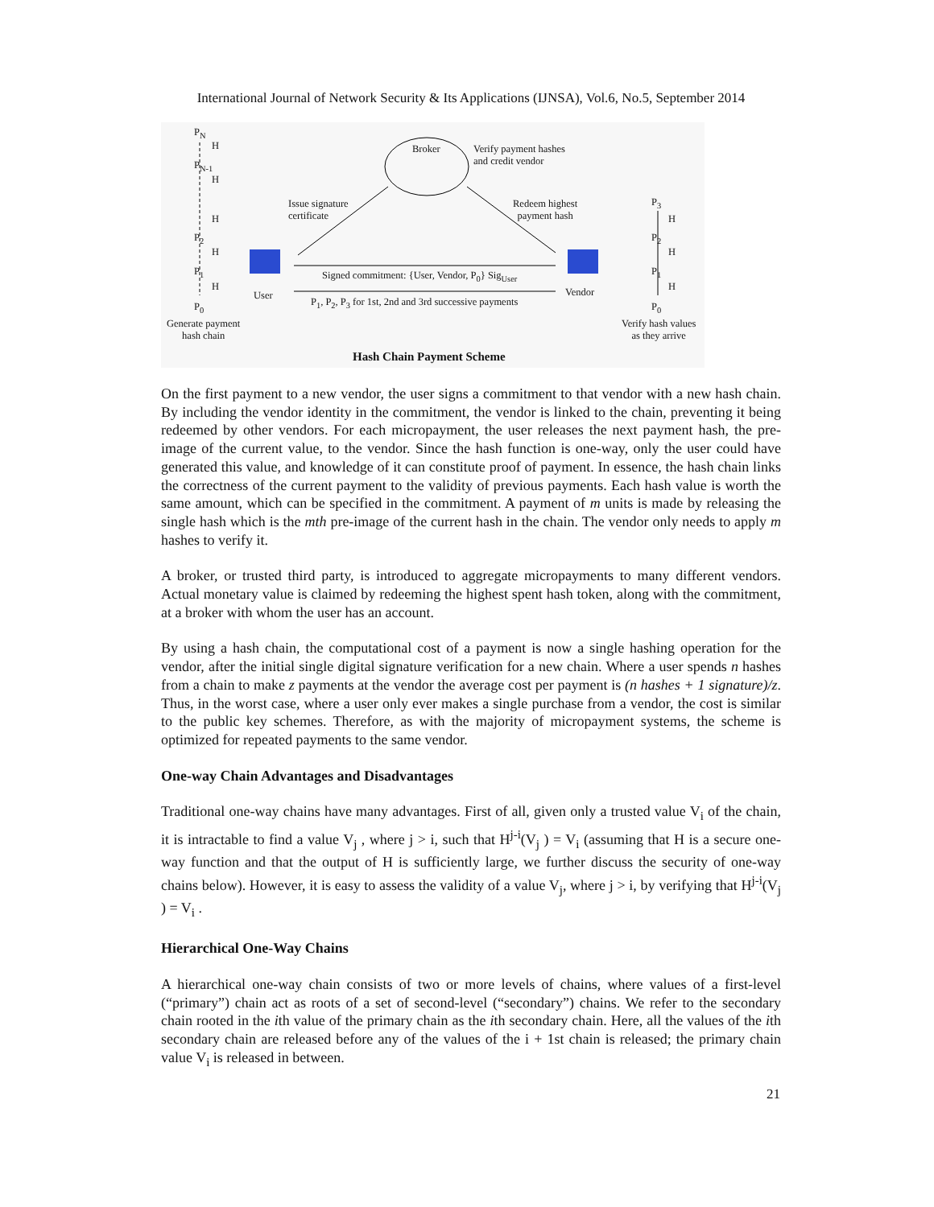International Journal of Network Security & Its Applications (IJNSA), Vol.6, No.5, September 2014
P<sub>N</sub>
H
P<sub>N-1</sub>
H
H
P<sub>2</sub>
H
P<sub>1</sub>
H
P<sub>0</sub>
Generate payment
hash chain
Broker Verify payment hashes
and credit vendor
Issue signature
certificate
Redeem highest
payment hash
User Vendor
Signed commitment: {User, Vendor, P<sub>0</sub>} Sig<sub>User</sub>
P<sub>1</sub>, P<sub>2</sub>, P<sub>3</sub> for 1st, 2nd and 3rd successive payments
P<sub>3</sub>
H
P<sub>2</sub>
H
P<sub>1</sub>
H
P<sub>0</sub>
Verify hash values
as they arrive
Hash Chain Payment Scheme
On the first payment to a new vendor, the user signs a commitment to that vendor with a new hash chain. By including the vendor identity in the commitment, the vendor is linked to the chain, preventing it being redeemed by other vendors. For each micropayment, the user releases the next payment hash, the pre-image of the current value, to the vendor. Since the hash function is one-way, only the user could have generated this value, and knowledge of it can constitute proof of payment. In essence, the hash chain links the correctness of the current payment to the validity of previous payments. Each hash value is worth the same amount, which can be specified in the commitment. A payment of m units is made by releasing the single hash which is the mth pre-image of the current hash in the chain. The vendor only needs to apply m hashes to verify it.
A broker, or trusted third party, is introduced to aggregate micropayments to many different vendors. Actual monetary value is claimed by redeeming the highest spent hash token, along with the commitment, at a broker with whom the user has an account.
By using a hash chain, the computational cost of a payment is now a single hashing operation for the vendor, after the initial single digital signature verification for a new chain. Where a user spends n hashes from a chain to make z payments at the vendor the average cost per payment is (n hashes + 1 signature)/z. Thus, in the worst case, where a user only ever makes a single purchase from a vendor, the cost is similar to the public key schemes. Therefore, as with the majority of micropayment systems, the scheme is optimized for repeated payments to the same vendor.
One-way Chain Advantages and Disadvantages
Traditional one-way chains have many advantages. First of all, given only a trusted value V<sub>i</sub> of the chain, it is intractable to find a value V<sub>j</sub> , where j > i, such that H<sup>j-i</sup>(V<sub>j</sub> ) = V<sub>i</sub> (assuming that H is a secure one-way function and that the output of H is sufficiently large, we further discuss the security of one-way chains below). However, it is easy to assess the validity of a value V<sub>j</sub>, where j > i, by verifying that H<sup>j-i</sup>(V<sub>j</sub> ) = V<sub>i</sub> .
Hierarchical One-Way Chains
A hierarchical one-way chain consists of two or more levels of chains, where values of a first-level (“primary”) chain act as roots of a set of second-level (“secondary”) chains. We refer to the secondary chain rooted in the ith value of the primary chain as the ith secondary chain. Here, all the values of the ith secondary chain are released before any of the values of the i + 1st chain is released; the primary chain value V<sub>i</sub> is released in between.
21